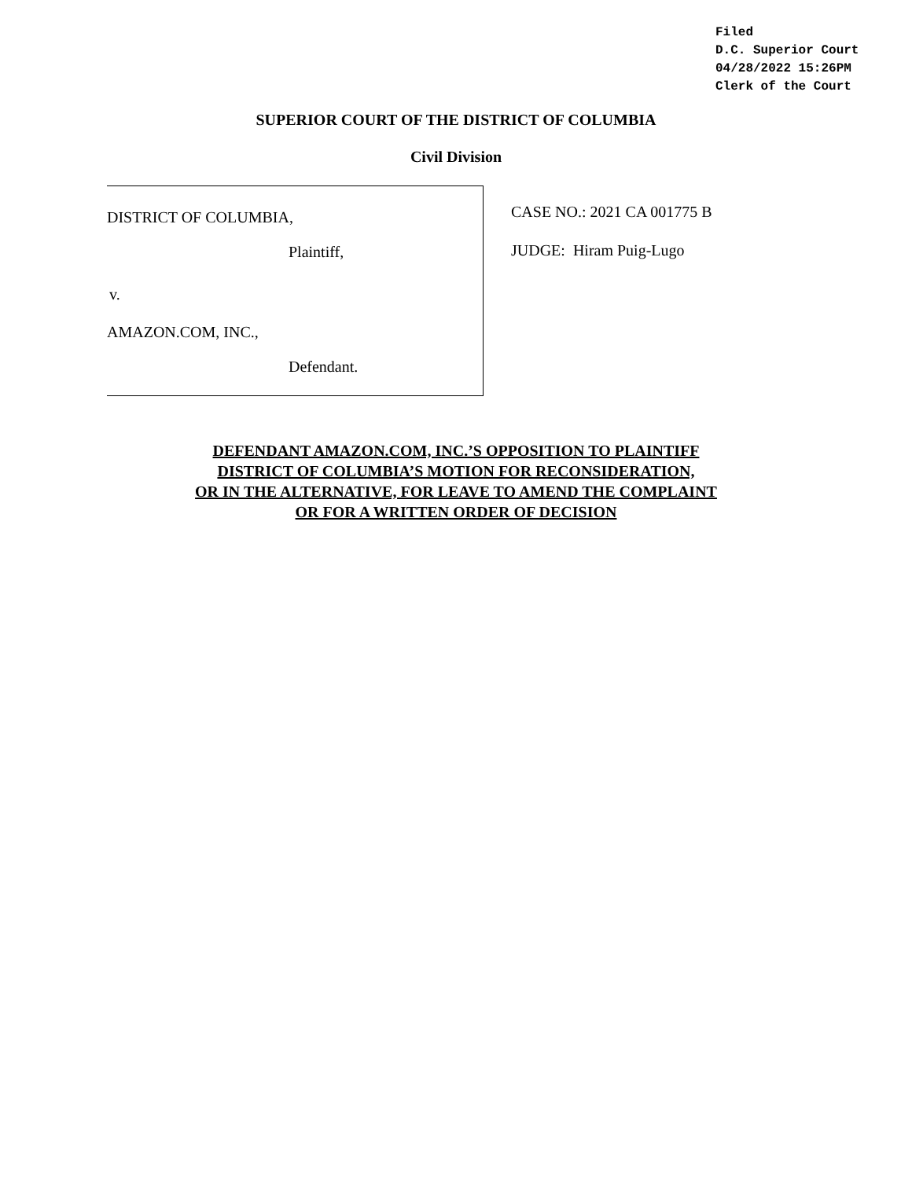Filed
D.C. Superior Court
04/28/2022 15:26PM
Clerk of the Court
SUPERIOR COURT OF THE DISTRICT OF COLUMBIA
Civil Division
DISTRICT OF COLUMBIA,
Plaintiff,
v.
AMAZON.COM, INC.,
Defendant.
CASE NO.: 2021 CA 001775 B
JUDGE: Hiram Puig-Lugo
DEFENDANT AMAZON.COM, INC.’S OPPOSITION TO PLAINTIFF
DISTRICT OF COLUMBIA’S MOTION FOR RECONSIDERATION,
OR IN THE ALTERNATIVE, FOR LEAVE TO AMEND THE COMPLAINT
OR FOR A WRITTEN ORDER OF DECISION